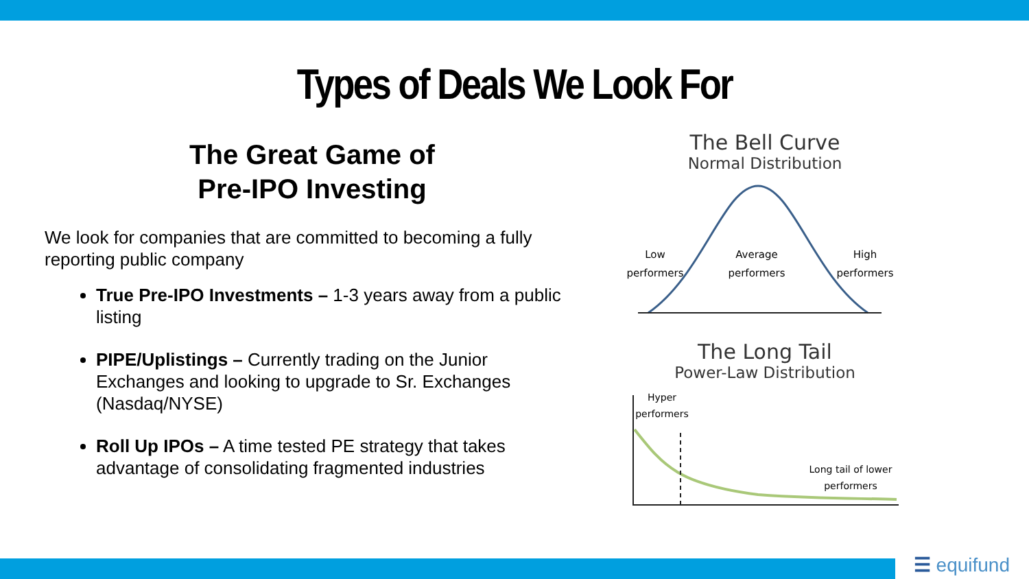Types of Deals We Look For
The Great Game of
Pre-IPO Investing
We look for companies that are committed to becoming a fully reporting public company
True Pre-IPO Investments – 1-3 years away from a public listing
PIPE/Uplistings – Currently trading on the Junior Exchanges and looking to upgrade to Sr. Exchanges (Nasdaq/NYSE)
Roll Up IPOs – A time tested PE strategy that takes advantage of consolidating fragmented industries
The Bell Curve
Normal Distribution
Low
performers
Average
performers
High
performers
The Long Tail
Power-Law Distribution
Hyper
performers
Long tail of lower
performers
☰ equifund